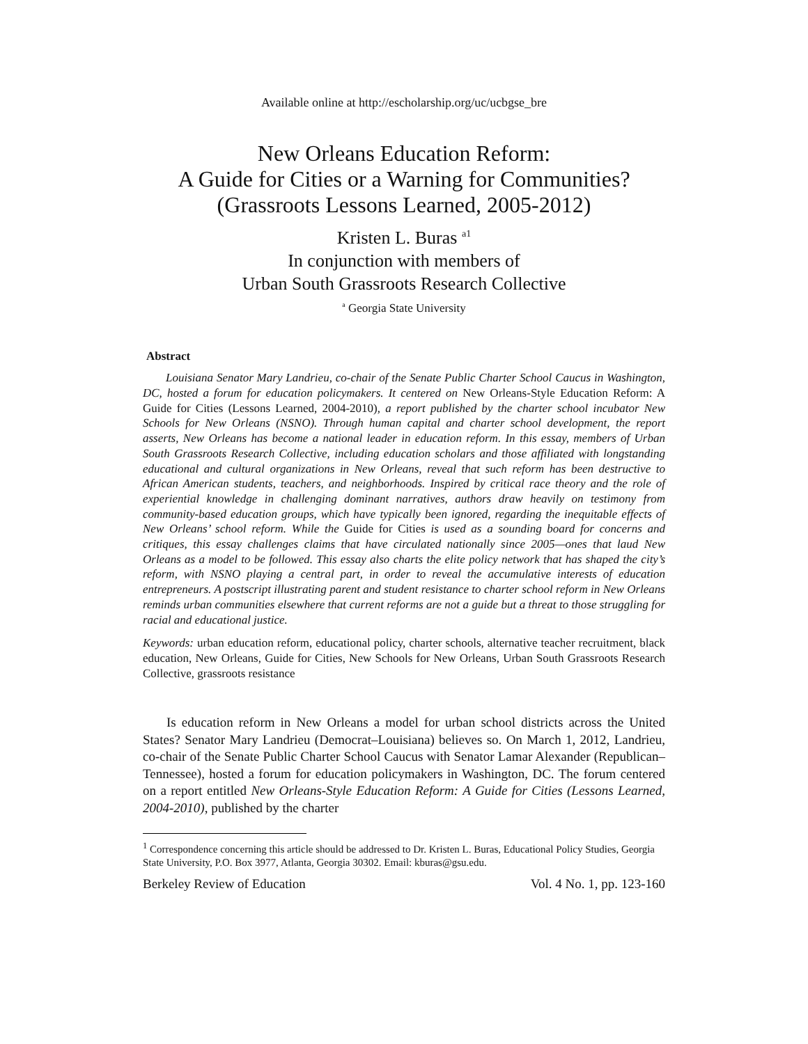Available online at http://escholarship.org/uc/ucbgse_bre
New Orleans Education Reform:
A Guide for Cities or a Warning for Communities?
(Grassroots Lessons Learned, 2005-2012)
Kristen L. Buras <sup>a1</sup>
In conjunction with members of
Urban South Grassroots Research Collective
<sup>a</sup> Georgia State University
Abstract
Louisiana Senator Mary Landrieu, co-chair of the Senate Public Charter School Caucus in Washington, DC, hosted a forum for education policymakers. It centered on New Orleans-Style Education Reform: A Guide for Cities (Lessons Learned, 2004-2010), a report published by the charter school incubator New Schools for New Orleans (NSNO). Through human capital and charter school development, the report asserts, New Orleans has become a national leader in education reform. In this essay, members of Urban South Grassroots Research Collective, including education scholars and those affiliated with longstanding educational and cultural organizations in New Orleans, reveal that such reform has been destructive to African American students, teachers, and neighborhoods. Inspired by critical race theory and the role of experiential knowledge in challenging dominant narratives, authors draw heavily on testimony from community-based education groups, which have typically been ignored, regarding the inequitable effects of New Orleans’ school reform. While the Guide for Cities is used as a sounding board for concerns and critiques, this essay challenges claims that have circulated nationally since 2005—ones that laud New Orleans as a model to be followed. This essay also charts the elite policy network that has shaped the city’s reform, with NSNO playing a central part, in order to reveal the accumulative interests of education entrepreneurs. A postscript illustrating parent and student resistance to charter school reform in New Orleans reminds urban communities elsewhere that current reforms are not a guide but a threat to those struggling for racial and educational justice.
Keywords: urban education reform, educational policy, charter schools, alternative teacher recruitment, black education, New Orleans, Guide for Cities, New Schools for New Orleans, Urban South Grassroots Research Collective, grassroots resistance
Is education reform in New Orleans a model for urban school districts across the United States? Senator Mary Landrieu (Democrat–Louisiana) believes so. On March 1, 2012, Landrieu, co-chair of the Senate Public Charter School Caucus with Senator Lamar Alexander (Republican–Tennessee), hosted a forum for education policymakers in Washington, DC. The forum centered on a report entitled New Orleans-Style Education Reform: A Guide for Cities (Lessons Learned, 2004-2010), published by the charter
<sup>1</sup> Correspondence concerning this article should be addressed to Dr. Kristen L. Buras, Educational Policy Studies, Georgia State University, P.O. Box 3977, Atlanta, Georgia 30302. Email: kburas@gsu.edu.
Berkeley Review of Education Vol. 4 No. 1, pp. 123-160